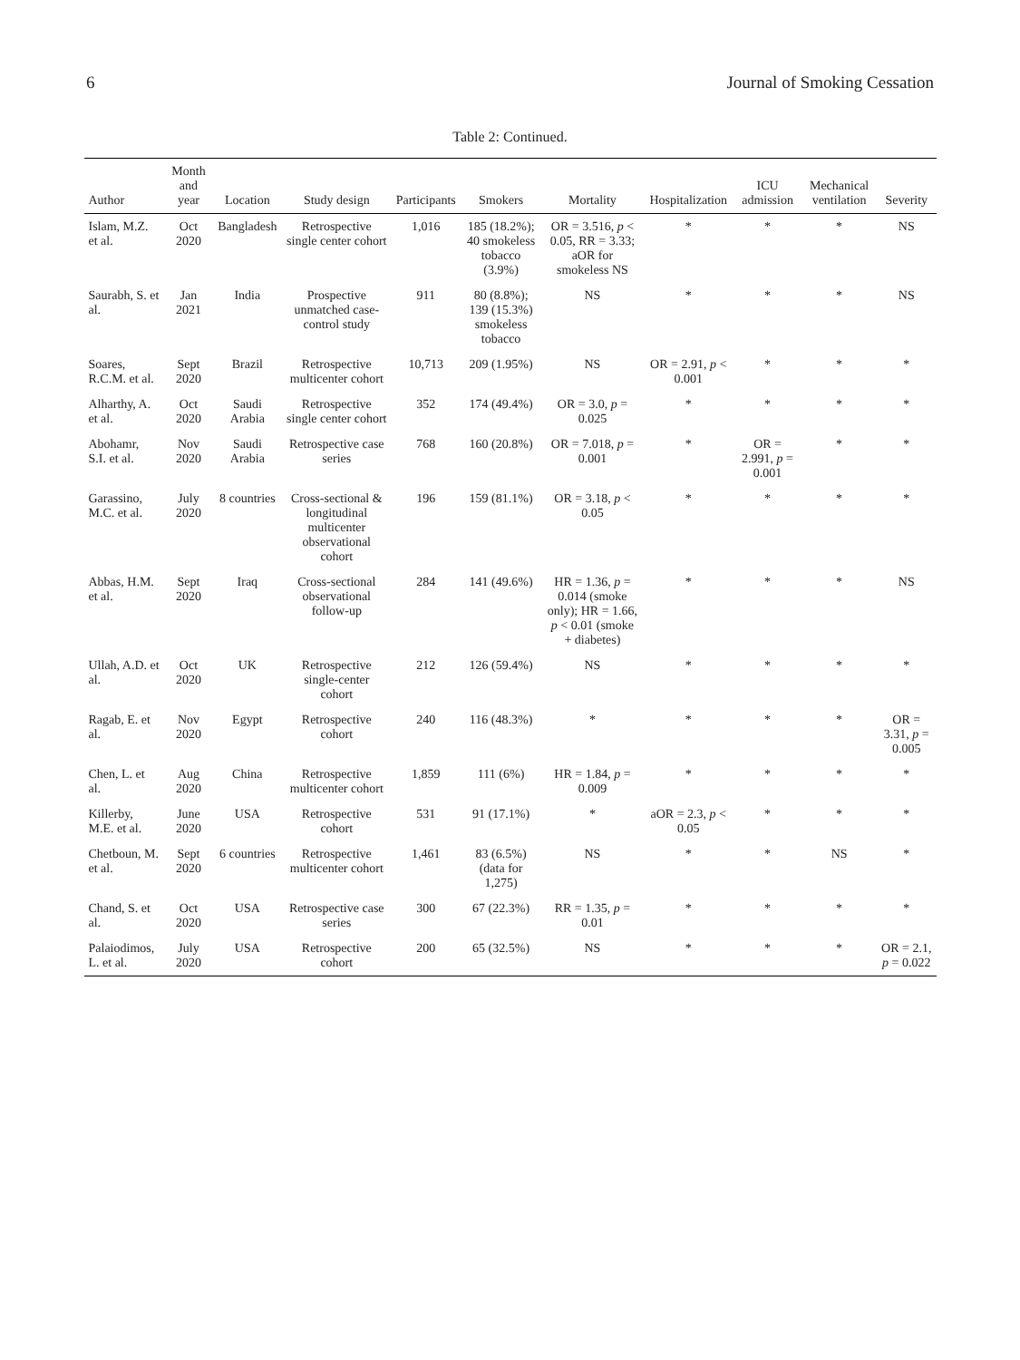6 Journal of Smoking Cessation
Table 2: Continued.
| Author | Month and year | Location | Study design | Participants | Smokers | Mortality | Hospitalization | ICU admission | Mechanical ventilation | Severity |
| --- | --- | --- | --- | --- | --- | --- | --- | --- | --- | --- |
| Islam, M.Z. et al. | Oct 2020 | Bangladesh | Retrospective single center cohort | 1,016 | 185 (18.2%); 40 smokeless tobacco (3.9%) | OR = 3.516, p < 0.05, RR = 3.33; aOR for smokeless NS | * | * | * | NS |
| Saurabh, S. et al. | Jan 2021 | India | Prospective unmatched case-control study | 911 | 80 (8.8%); 139 (15.3%) smokeless tobacco | NS | * | * | * | NS |
| Soares, R.C.M. et al. | Sept 2020 | Brazil | Retrospective multicenter cohort | 10,713 | 209 (1.95%) | NS | OR = 2.91, p < 0.001 | * | * | * |
| Alharthy, A. et al. | Oct 2020 | Saudi Arabia | Retrospective single center cohort | 352 | 174 (49.4%) | OR = 3.0, p = 0.025 | * | * | * | * |
| Abohamr, S.I. et al. | Nov 2020 | Saudi Arabia | Retrospective case series | 768 | 160 (20.8%) | OR = 7.018, p = 0.001 | * | OR = 2.991, p = 0.001 | * | * |
| Garassino, M.C. et al. | July 2020 | 8 countries | Cross-sectional & longitudinal multicenter observational cohort | 196 | 159 (81.1%) | OR = 3.18, p < 0.05 | * | * | * | * |
| Abbas, H.M. et al. | Sept 2020 | Iraq | Cross-sectional observational follow-up | 284 | 141 (49.6%) | HR = 1.36, p = 0.014 (smoke only); HR = 1.66, p < 0.01 (smoke + diabetes) | * | * | * | NS |
| Ullah, A.D. et al. | Oct 2020 | UK | Retrospective single-center cohort | 212 | 126 (59.4%) | NS | * | * | * | * |
| Ragab, E. et al. | Nov 2020 | Egypt | Retrospective cohort | 240 | 116 (48.3%) | * | * | * | * | OR = 3.31, p = 0.005 |
| Chen, L. et al. | Aug 2020 | China | Retrospective multicenter cohort | 1,859 | 111 (6%) | HR = 1.84, p = 0.009 | * | * | * | * |
| Killerby, M.E. et al. | June 2020 | USA | Retrospective cohort | 531 | 91 (17.1%) | * | aOR = 2.3, p < 0.05 | * | * | * |
| Chetboun, M. et al. | Sept 2020 | 6 countries | Retrospective multicenter cohort | 1,461 | 83 (6.5%) (data for 1,275) | NS | * | * | NS | * |
| Chand, S. et al. | Oct 2020 | USA | Retrospective case series | 300 | 67 (22.3%) | RR = 1.35, p = 0.01 | * | * | * | * |
| Palaiodimos, L. et al. | July 2020 | USA | Retrospective cohort | 200 | 65 (32.5%) | NS | * | * | * | OR = 2.1, p = 0.022 |